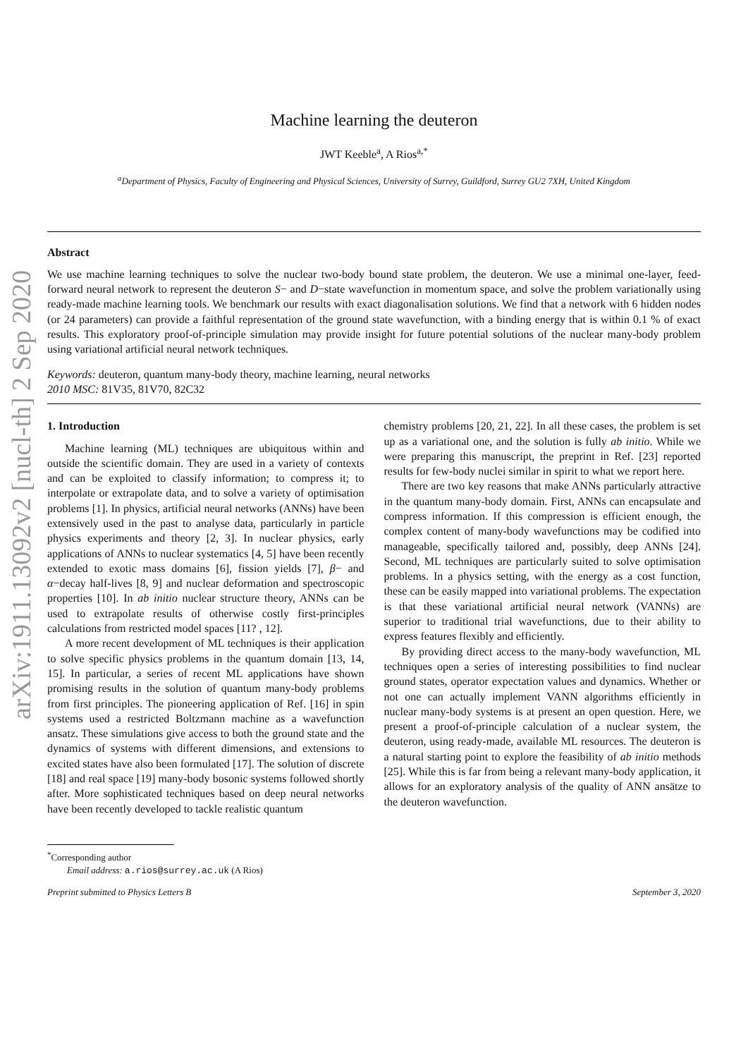arXiv:1911.13092v2 [nucl-th] 2 Sep 2020
Machine learning the deuteron
JWT Keeble<sup>a</sup>, A Rios<sup>a,*</sup>
<sup>a</sup> Department of Physics, Faculty of Engineering and Physical Sciences, University of Surrey, Guildford, Surrey GU2 7XH, United Kingdom
Abstract
We use machine learning techniques to solve the nuclear two-body bound state problem, the deuteron. We use a minimal one-layer, feed-forward neural network to represent the deuteron S− and D−state wavefunction in momentum space, and solve the problem variationally using ready-made machine learning tools. We benchmark our results with exact diagonalisation solutions. We find that a network with 6 hidden nodes (or 24 parameters) can provide a faithful representation of the ground state wavefunction, with a binding energy that is within 0.1 % of exact results. This exploratory proof-of-principle simulation may provide insight for future potential solutions of the nuclear many-body problem using variational artificial neural network techniques.
Keywords: deuteron, quantum many-body theory, machine learning, neural networks
2010 MSC: 81V35, 81V70, 82C32
1. Introduction
Machine learning (ML) techniques are ubiquitous within and outside the scientific domain. They are used in a variety of contexts and can be exploited to classify information; to compress it; to interpolate or extrapolate data, and to solve a variety of optimisation problems [1]. In physics, artificial neural networks (ANNs) have been extensively used in the past to analyse data, particularly in particle physics experiments and theory [2, 3]. In nuclear physics, early applications of ANNs to nuclear systematics [4, 5] have been recently extended to exotic mass domains [6], fission yields [7], β− and α−decay half-lives [8, 9] and nuclear deformation and spectroscopic properties [10]. In ab initio nuclear structure theory, ANNs can be used to extrapolate results of otherwise costly first-principles calculations from restricted model spaces [11? , 12].
A more recent development of ML techniques is their application to solve specific physics problems in the quantum domain [13, 14, 15]. In particular, a series of recent ML applications have shown promising results in the solution of quantum many-body problems from first principles. The pioneering application of Ref. [16] in spin systems used a restricted Boltzmann machine as a wavefunction ansatz. These simulations give access to both the ground state and the dynamics of systems with different dimensions, and extensions to excited states have also been formulated [17]. The solution of discrete [18] and real space [19] many-body bosonic systems followed shortly after. More sophisticated techniques based on deep neural networks have been recently developed to tackle realistic quantum
chemistry problems [20, 21, 22]. In all these cases, the problem is set up as a variational one, and the solution is fully ab initio. While we were preparing this manuscript, the preprint in Ref. [23] reported results for few-body nuclei similar in spirit to what we report here.
There are two key reasons that make ANNs particularly attractive in the quantum many-body domain. First, ANNs can encapsulate and compress information. If this compression is efficient enough, the complex content of many-body wavefunctions may be codified into manageable, specifically tailored and, possibly, deep ANNs [24]. Second, ML techniques are particularly suited to solve optimisation problems. In a physics setting, with the energy as a cost function, these can be easily mapped into variational problems. The expectation is that these variational artificial neural network (VANNs) are superior to traditional trial wavefunctions, due to their ability to express features flexibly and efficiently.
By providing direct access to the many-body wavefunction, ML techniques open a series of interesting possibilities to find nuclear ground states, operator expectation values and dynamics. Whether or not one can actually implement VANN algorithms efficiently in nuclear many-body systems is at present an open question. Here, we present a proof-of-principle calculation of a nuclear system, the deuteron, using ready-made, available ML resources. The deuteron is a natural starting point to explore the feasibility of ab initio methods [25]. While this is far from being a relevant many-body application, it allows for an exploratory analysis of the quality of ANN ansätze to the deuteron wavefunction.
<sup>*</sup> Corresponding author
Email address: a.rios@surrey.ac.uk (A Rios)
Preprint submitted to Physics Letters B September 3, 2020